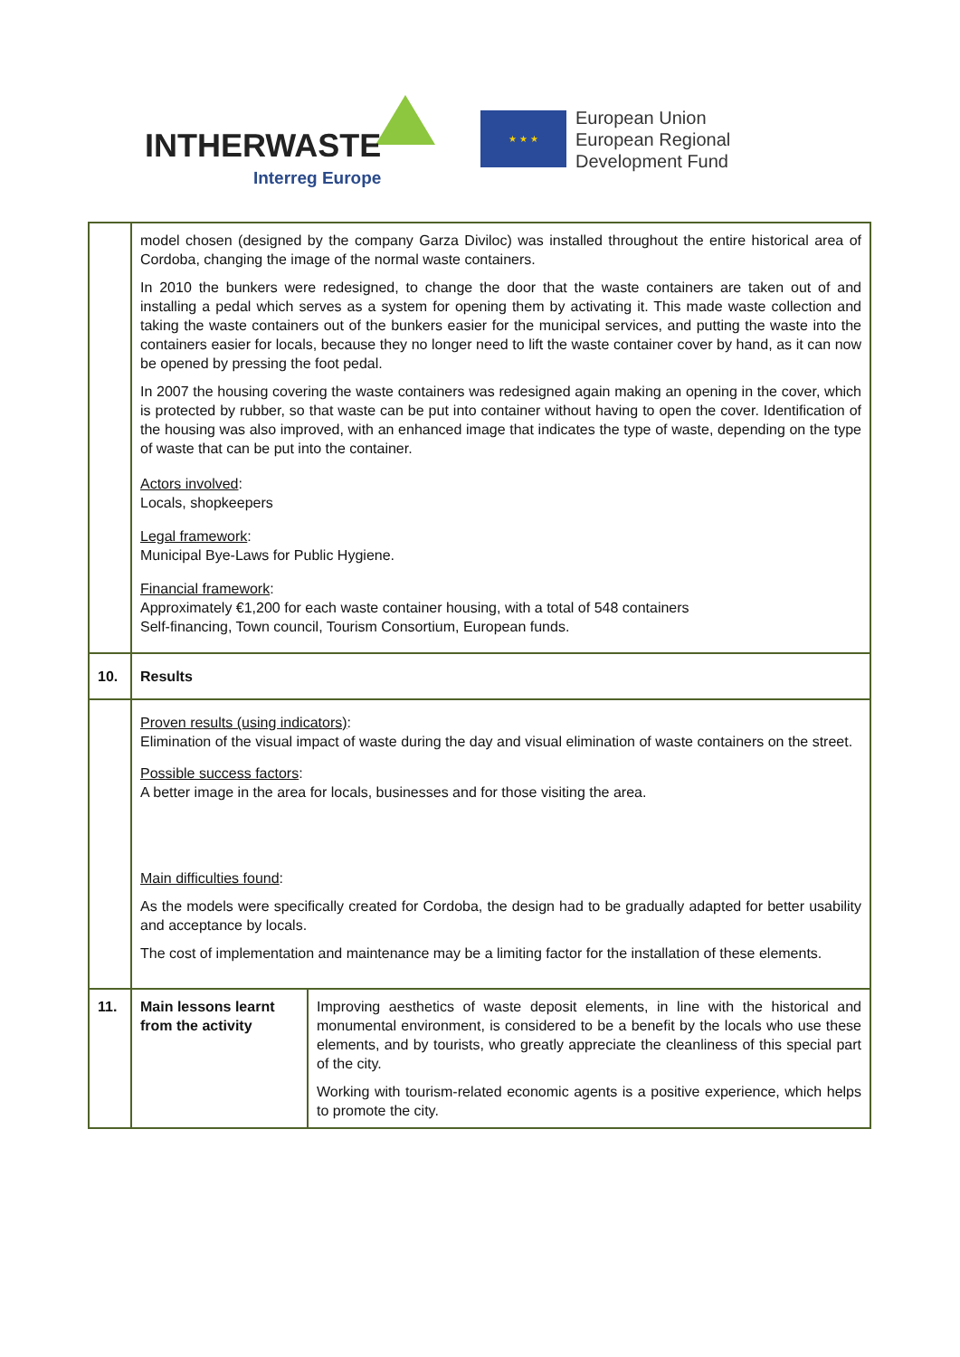INTHERWASTE
Interreg Europe
★ ★ ★
European Union
European Regional
Development Fund
| | model chosen (designed by the company Garza Diviloc) was installed throughout the entire historical area of Cordoba, changing the image of the normal waste containers. In 2010 the bunkers were redesigned, to change the door that the waste containers are taken out of and installing a pedal which serves as a system for opening them by activating it. This made waste collection and taking the waste containers out of the bunkers easier for the municipal services, and putting the waste into the containers easier for locals, because they no longer need to lift the waste container cover by hand, as it can now be opened by pressing the foot pedal. In 2007 the housing covering the waste containers was redesigned again making an opening in the cover, which is protected by rubber, so that waste can be put into container without having to open the cover. Identification of the housing was also improved, with an enhanced image that indicates the type of waste, depending on the type of waste that can be put into the container. Actors involved : Locals, shopkeepers Legal framework : Municipal Bye-Laws for Public Hygiene. Financial framework : Approximately €1,200 for each waste container housing, with a total of 548 containers Self-financing, Town council, Tourism Consortium, European funds. | |
| 10. | Results | |
| | Proven results (using indicators) : Elimination of the visual impact of waste during the day and visual elimination of waste containers on the street. Possible success factors : A better image in the area for locals, businesses and for those visiting the area. Main difficulties found : As the models were specifically created for Cordoba, the design had to be gradually adapted for better usability and acceptance by locals. The cost of implementation and maintenance may be a limiting factor for the installation of these elements. | |
| 11. | Main lessons learnt from the activity | Improving aesthetics of waste deposit elements, in line with the historical and monumental environment, is considered to be a benefit by the locals who use these elements, and by tourists, who greatly appreciate the cleanliness of this special part of the city. Working with tourism-related economic agents is a positive experience, which helps to promote the city. |